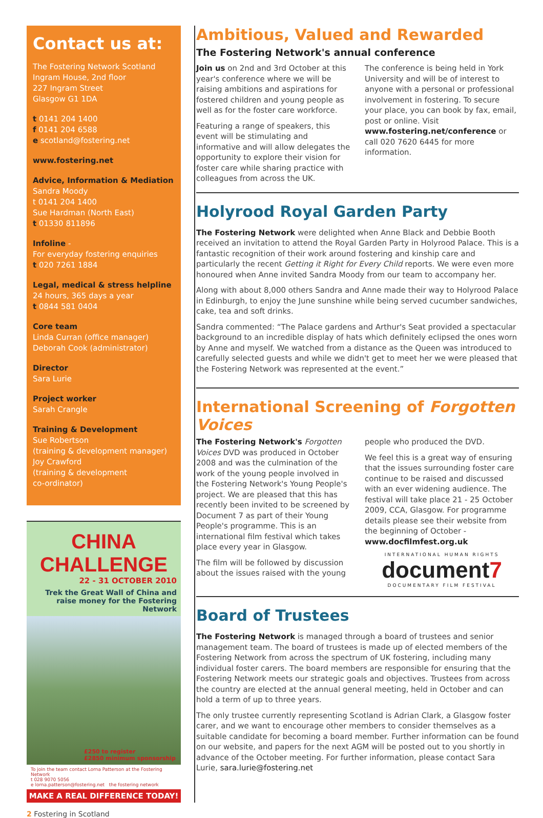Contact us at:
The Fostering Network Scotland
Ingram House, 2nd floor
227 Ingram Street
Glasgow G1 1DA
t 0141 204 1400
f 0141 204 6588
e scotland@fostering.net
www.fostering.net
Advice, Information & Mediation
Sandra Moody
t 0141 204 1400
Sue Hardman (North East)
t 01330 811896
Infoline -
For everyday fostering enquiries
t 020 7261 1884
Legal, medical & stress helpline
24 hours, 365 days a year
t 0844 581 0404
Core team
Linda Curran (office manager)
Deborah Cook (administrator)
Director
Sara Lurie
Project worker
Sarah Crangle
Training & Development
Sue Robertson
(training & development manager)
Joy Crawford
(training & development
co-ordinator)
CHINA CHALLENGE
22 - 31 OCTOBER 2010
Trek the Great Wall of China and raise money for the Fostering Network
£250 to register
£2850 minimum sponsorship
To join the team contact Lorna Patterson at the Fostering Network
t 028 9070 5056
e lorna.patterson@fostering.net the fostering network
MAKE A REAL DIFFERENCE TODAY!
Ambitious, Valued and Rewarded
The Fostering Network's annual conference
Join us on 2nd and 3rd October at this year's conference where we will be raising ambitions and aspirations for fostered children and young people as well as for the foster care workforce.
Featuring a range of speakers, this event will be stimulating and informative and will allow delegates the opportunity to explore their vision for foster care while sharing practice with colleagues from across the UK.
The conference is being held in York University and will be of interest to anyone with a personal or professional involvement in fostering. To secure your place, you can book by fax, email, post or online. Visit www.fostering.net/conference or call 020 7620 6445 for more information.
Holyrood Royal Garden Party
The Fostering Network were delighted when Anne Black and Debbie Booth received an invitation to attend the Royal Garden Party in Holyrood Palace. This is a fantastic recognition of their work around fostering and kinship care and particularly the recent Getting it Right for Every Child reports. We were even more honoured when Anne invited Sandra Moody from our team to accompany her.
Along with about 8,000 others Sandra and Anne made their way to Holyrood Palace in Edinburgh, to enjoy the June sunshine while being served cucumber sandwiches, cake, tea and soft drinks.
Sandra commented: “The Palace gardens and Arthur's Seat provided a spectacular background to an incredible display of hats which definitely eclipsed the ones worn by Anne and myself. We watched from a distance as the Queen was introduced to carefully selected guests and while we didn't get to meet her we were pleased that the Fostering Network was represented at the event.”
International Screening of Forgotten Voices
The Fostering Network's Forgotten Voices DVD was produced in October 2008 and was the culmination of the work of the young people involved in the Fostering Network's Young People's project. We are pleased that this has recently been invited to be screened by Document 7 as part of their Young People's programme. This is an international film festival which takes place every year in Glasgow.
The film will be followed by discussion about the issues raised with the young people who produced the DVD.
We feel this is a great way of ensuring that the issues surrounding foster care continue to be raised and discussed with an ever widening audience. The festival will take place 21 - 25 October 2009, CCA, Glasgow. For programme details please see their website from the beginning of October - www.docfilmfest.org.uk
INTERNATIONAL HUMAN RIGHTS
document7
DOCUMENTARY FILM FESTIVAL
Board of Trustees
The Fostering Network is managed through a board of trustees and senior management team. The board of trustees is made up of elected members of the Fostering Network from across the spectrum of UK fostering, including many individual foster carers. The board members are responsible for ensuring that the Fostering Network meets our strategic goals and objectives. Trustees from across the country are elected at the annual general meeting, held in October and can hold a term of up to three years.
The only trustee currently representing Scotland is Adrian Clark, a Glasgow foster carer, and we want to encourage other members to consider themselves as a suitable candidate for becoming a board member. Further information can be found on our website, and papers for the next AGM will be posted out to you shortly in advance of the October meeting. For further information, please contact Sara Lurie, sara.lurie@fostering.net
2 Fostering in Scotland